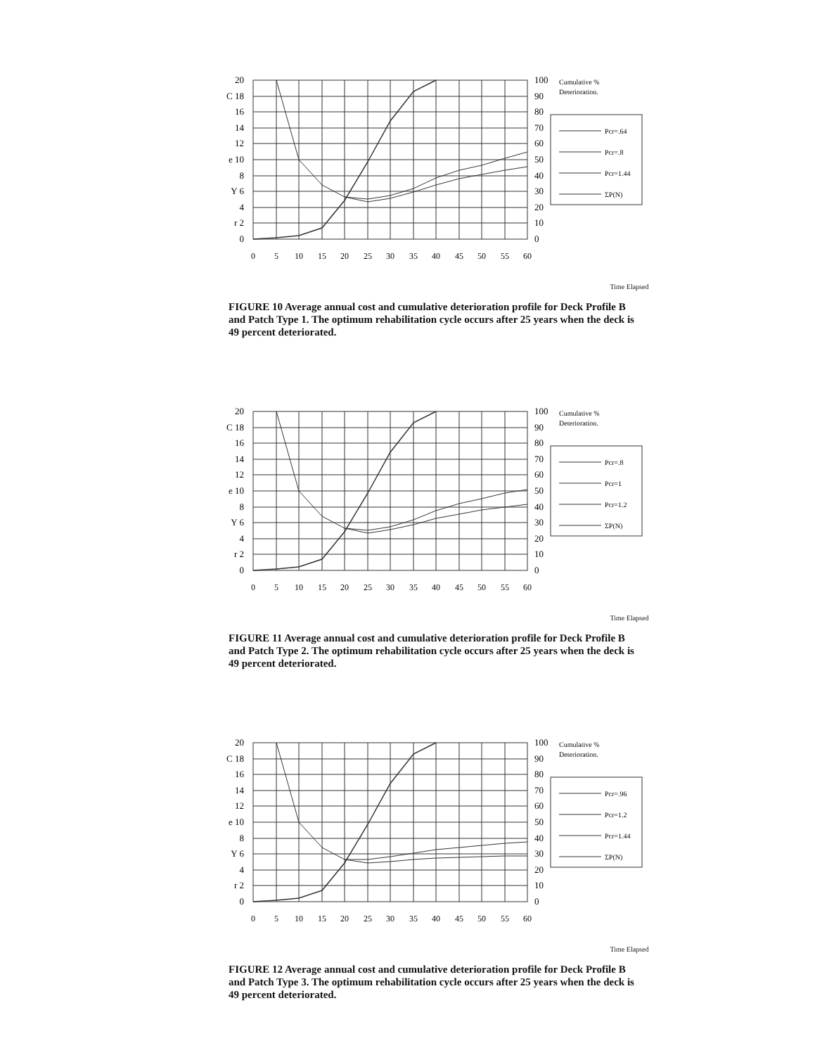20
C 18
16
14
12
e 10
8
Y 6
4
r 2
0
100
90
80
70
60
50
40
30
20
10
0
0
5
10
15
20
25
30
35
40
45
50
55
60
Cumulative %
Deterioration.
Pcr=.64
Pcr=.8
Pcr=1.44
ΣP(N)
Time Elapsed
FIGURE 10 Average annual cost and cumulative deterioration profile for Deck Profile B and Patch Type 1. The optimum rehabilitation cycle occurs after 25 years when the deck is 49 percent deteriorated.
20
C 18
16
14
12
e 10
8
Y 6
4
r 2
0
100
90
80
70
60
50
40
30
20
10
0
0
5
10
15
20
25
30
35
40
45
50
55
60
Cumulative %
Deterioration.
Pcr=.8
Pcr=1
Pcr=1.2
ΣP(N)
Time Elapsed
FIGURE 11 Average annual cost and cumulative deterioration profile for Deck Profile B and Patch Type 2. The optimum rehabilitation cycle occurs after 25 years when the deck is 49 percent deteriorated.
20
C 18
16
14
12
e 10
8
Y 6
4
r 2
0
100
90
80
70
60
50
40
30
20
10
0
0
5
10
15
20
25
30
35
40
45
50
55
60
Cumulative %
Deterioration.
Pcr=.96
Pcr=1.2
Pcr=1.44
ΣP(N)
Time Elapsed
FIGURE 12 Average annual cost and cumulative deterioration profile for Deck Profile B and Patch Type 3. The optimum rehabilitation cycle occurs after 25 years when the deck is 49 percent deteriorated.